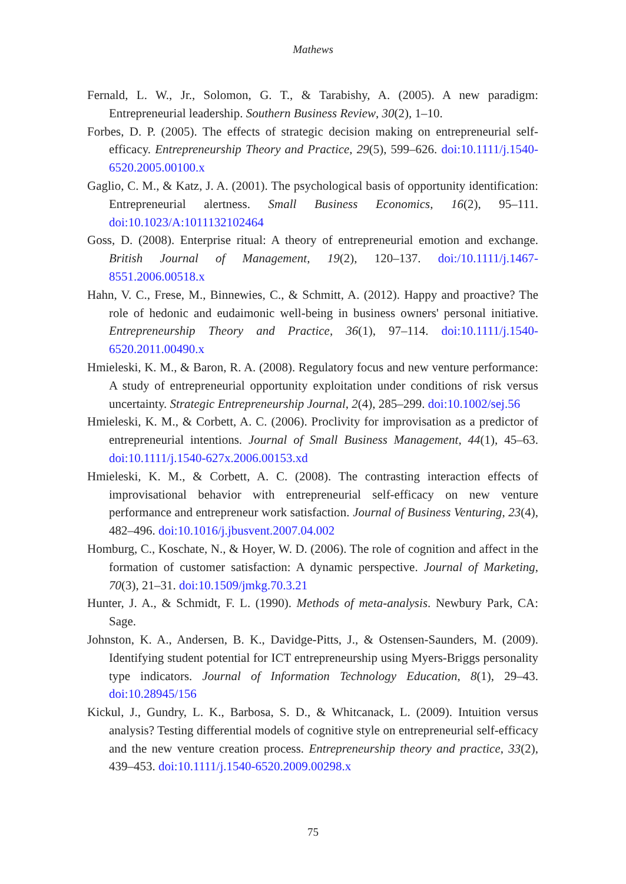Mathews
Fernald, L. W., Jr., Solomon, G. T., & Tarabishy, A. (2005). A new paradigm: Entrepreneurial leadership. Southern Business Review, 30(2), 1–10.
Forbes, D. P. (2005). The effects of strategic decision making on entrepreneurial self-efficacy. Entrepreneurship Theory and Practice, 29(5), 599–626. doi:10.1111/j.1540-6520.2005.00100.x
Gaglio, C. M., & Katz, J. A. (2001). The psychological basis of opportunity identification: Entrepreneurial alertness. Small Business Economics, 16(2), 95–111. doi:10.1023/A:1011132102464
Goss, D. (2008). Enterprise ritual: A theory of entrepreneurial emotion and exchange. British Journal of Management, 19(2), 120–137. doi:/10.1111/j.1467-8551.2006.00518.x
Hahn, V. C., Frese, M., Binnewies, C., & Schmitt, A. (2012). Happy and proactive? The role of hedonic and eudaimonic well-being in business owners' personal initiative. Entrepreneurship Theory and Practice, 36(1), 97–114. doi:10.1111/j.1540-6520.2011.00490.x
Hmieleski, K. M., & Baron, R. A. (2008). Regulatory focus and new venture performance: A study of entrepreneurial opportunity exploitation under conditions of risk versus uncertainty. Strategic Entrepreneurship Journal, 2(4), 285–299. doi:10.1002/sej.56
Hmieleski, K. M., & Corbett, A. C. (2006). Proclivity for improvisation as a predictor of entrepreneurial intentions. Journal of Small Business Management, 44(1), 45–63. doi:10.1111/j.1540-627x.2006.00153.xd
Hmieleski, K. M., & Corbett, A. C. (2008). The contrasting interaction effects of improvisational behavior with entrepreneurial self-efficacy on new venture performance and entrepreneur work satisfaction. Journal of Business Venturing, 23(4), 482–496. doi:10.1016/j.jbusvent.2007.04.002
Homburg, C., Koschate, N., & Hoyer, W. D. (2006). The role of cognition and affect in the formation of customer satisfaction: A dynamic perspective. Journal of Marketing, 70(3), 21–31. doi:10.1509/jmkg.70.3.21
Hunter, J. A., & Schmidt, F. L. (1990). Methods of meta-analysis. Newbury Park, CA: Sage.
Johnston, K. A., Andersen, B. K., Davidge-Pitts, J., & Ostensen-Saunders, M. (2009). Identifying student potential for ICT entrepreneurship using Myers-Briggs personality type indicators. Journal of Information Technology Education, 8(1), 29–43. doi:10.28945/156
Kickul, J., Gundry, L. K., Barbosa, S. D., & Whitcanack, L. (2009). Intuition versus analysis? Testing differential models of cognitive style on entrepreneurial self-efficacy and the new venture creation process. Entrepreneurship theory and practice, 33(2), 439–453. doi:10.1111/j.1540-6520.2009.00298.x
75